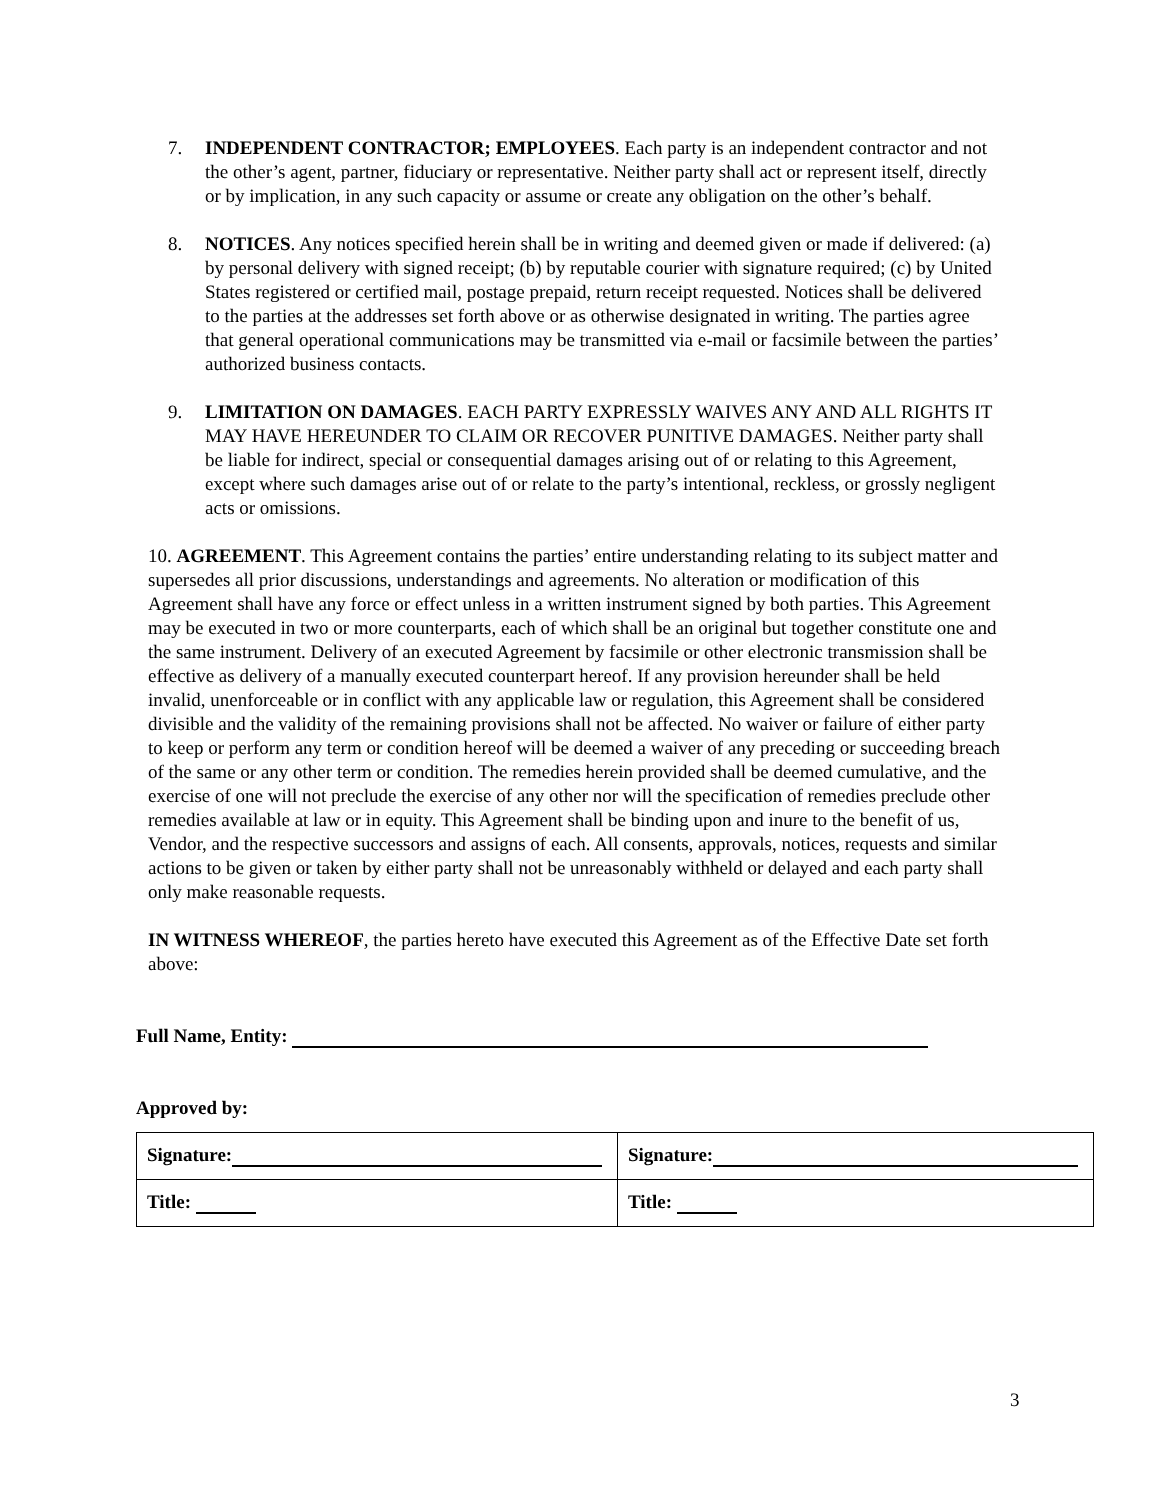7. INDEPENDENT CONTRACTOR; EMPLOYEES. Each party is an independent contractor and not the other’s agent, partner, fiduciary or representative. Neither party shall act or represent itself, directly or by implication, in any such capacity or assume or create any obligation on the other’s behalf.
8. NOTICES. Any notices specified herein shall be in writing and deemed given or made if delivered: (a) by personal delivery with signed receipt; (b) by reputable courier with signature required; (c) by United States registered or certified mail, postage prepaid, return receipt requested. Notices shall be delivered to the parties at the addresses set forth above or as otherwise designated in writing. The parties agree that general operational communications may be transmitted via e-mail or facsimile between the parties’ authorized business contacts.
9. LIMITATION ON DAMAGES. EACH PARTY EXPRESSLY WAIVES ANY AND ALL RIGHTS IT MAY HAVE HEREUNDER TO CLAIM OR RECOVER PUNITIVE DAMAGES. Neither party shall be liable for indirect, special or consequential damages arising out of or relating to this Agreement, except where such damages arise out of or relate to the party’s intentional, reckless, or grossly negligent acts or omissions.
10. AGREEMENT. This Agreement contains the parties’ entire understanding relating to its subject matter and supersedes all prior discussions, understandings and agreements. No alteration or modification of this Agreement shall have any force or effect unless in a written instrument signed by both parties. This Agreement may be executed in two or more counterparts, each of which shall be an original but together constitute one and the same instrument. Delivery of an executed Agreement by facsimile or other electronic transmission shall be effective as delivery of a manually executed counterpart hereof. If any provision hereunder shall be held invalid, unenforceable or in conflict with any applicable law or regulation, this Agreement shall be considered divisible and the validity of the remaining provisions shall not be affected. No waiver or failure of either party to keep or perform any term or condition hereof will be deemed a waiver of any preceding or succeeding breach of the same or any other term or condition. The remedies herein provided shall be deemed cumulative, and the exercise of one will not preclude the exercise of any other nor will the specification of remedies preclude other remedies available at law or in equity. This Agreement shall be binding upon and inure to the benefit of us, Vendor, and the respective successors and assigns of each. All consents, approvals, notices, requests and similar actions to be given or taken by either party shall not be unreasonably withheld or delayed and each party shall only make reasonable requests.
IN WITNESS WHEREOF, the parties hereto have executed this Agreement as of the Effective Date set forth above:
Full Name, Entity:
Approved by:
| Signature: | Signature: |
| Title: | Title: |
3